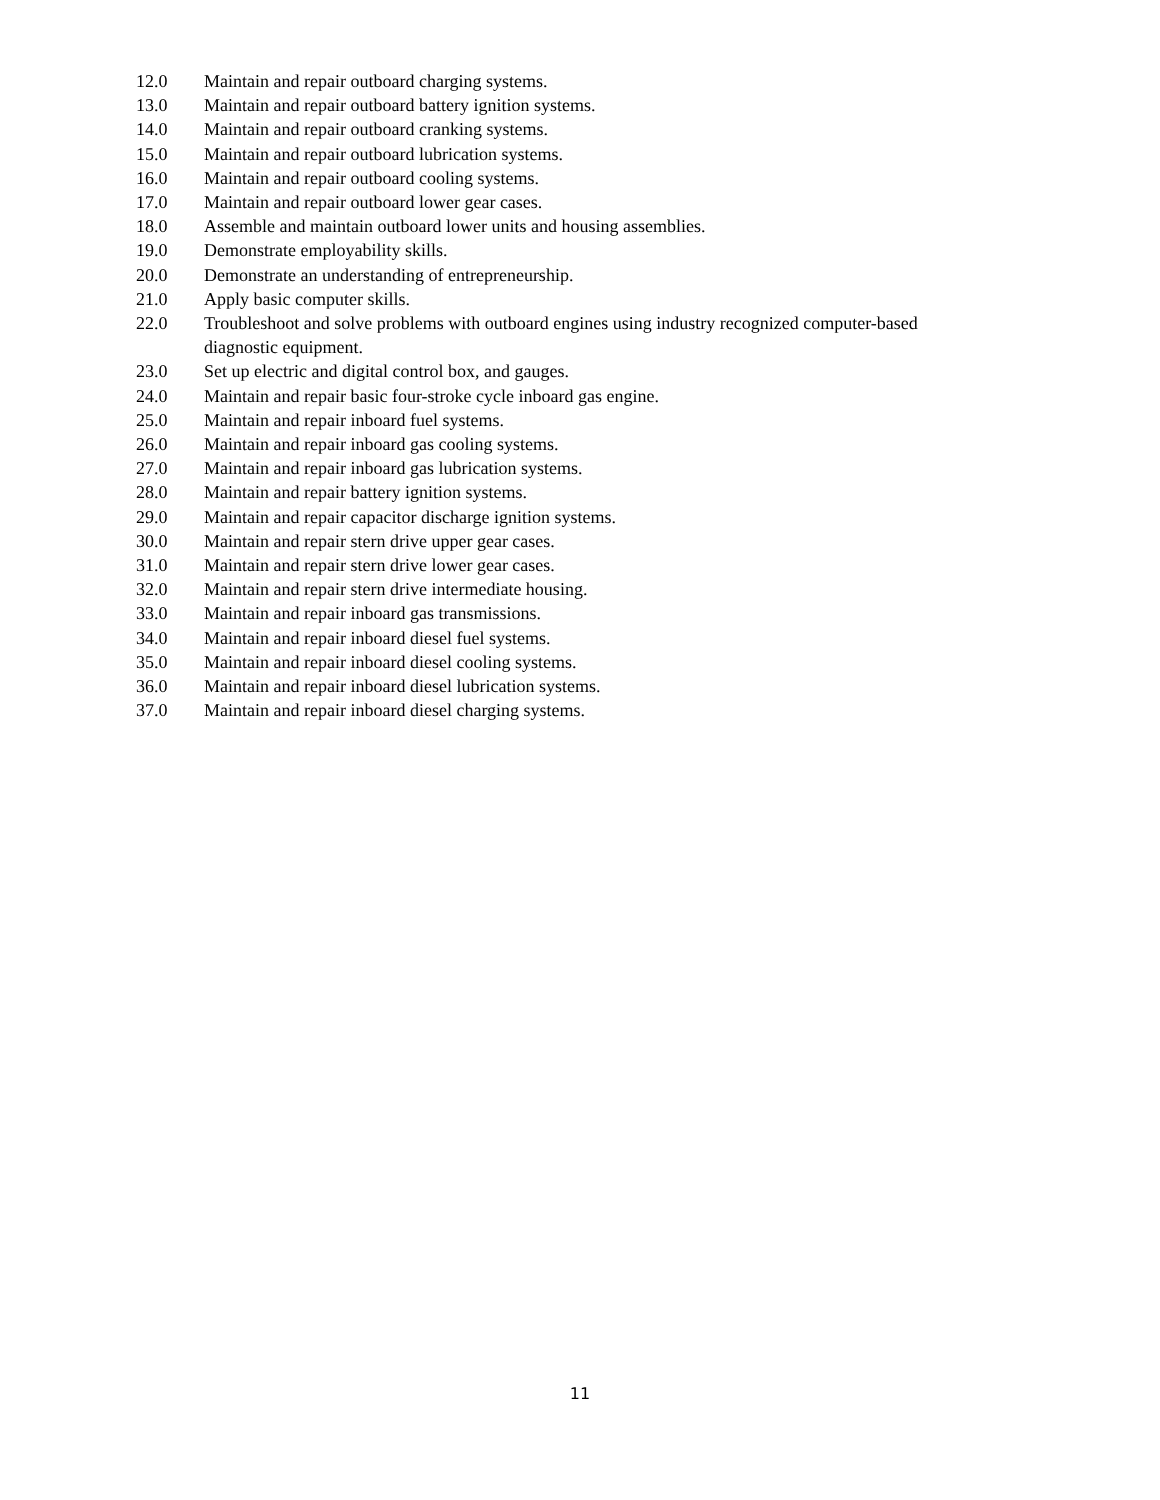12.0 Maintain and repair outboard charging systems.
13.0 Maintain and repair outboard battery ignition systems.
14.0 Maintain and repair outboard cranking systems.
15.0 Maintain and repair outboard lubrication systems.
16.0 Maintain and repair outboard cooling systems.
17.0 Maintain and repair outboard lower gear cases.
18.0 Assemble and maintain outboard lower units and housing assemblies.
19.0 Demonstrate employability skills.
20.0 Demonstrate an understanding of entrepreneurship.
21.0 Apply basic computer skills.
22.0 Troubleshoot and solve problems with outboard engines using industry recognized computer-based diagnostic equipment.
23.0 Set up electric and digital control box, and gauges.
24.0 Maintain and repair basic four-stroke cycle inboard gas engine.
25.0 Maintain and repair inboard fuel systems.
26.0 Maintain and repair inboard gas cooling systems.
27.0 Maintain and repair inboard gas lubrication systems.
28.0 Maintain and repair battery ignition systems.
29.0 Maintain and repair capacitor discharge ignition systems.
30.0 Maintain and repair stern drive upper gear cases.
31.0 Maintain and repair stern drive lower gear cases.
32.0 Maintain and repair stern drive intermediate housing.
33.0 Maintain and repair inboard gas transmissions.
34.0 Maintain and repair inboard diesel fuel systems.
35.0 Maintain and repair inboard diesel cooling systems.
36.0 Maintain and repair inboard diesel lubrication systems.
37.0 Maintain and repair inboard diesel charging systems.
11